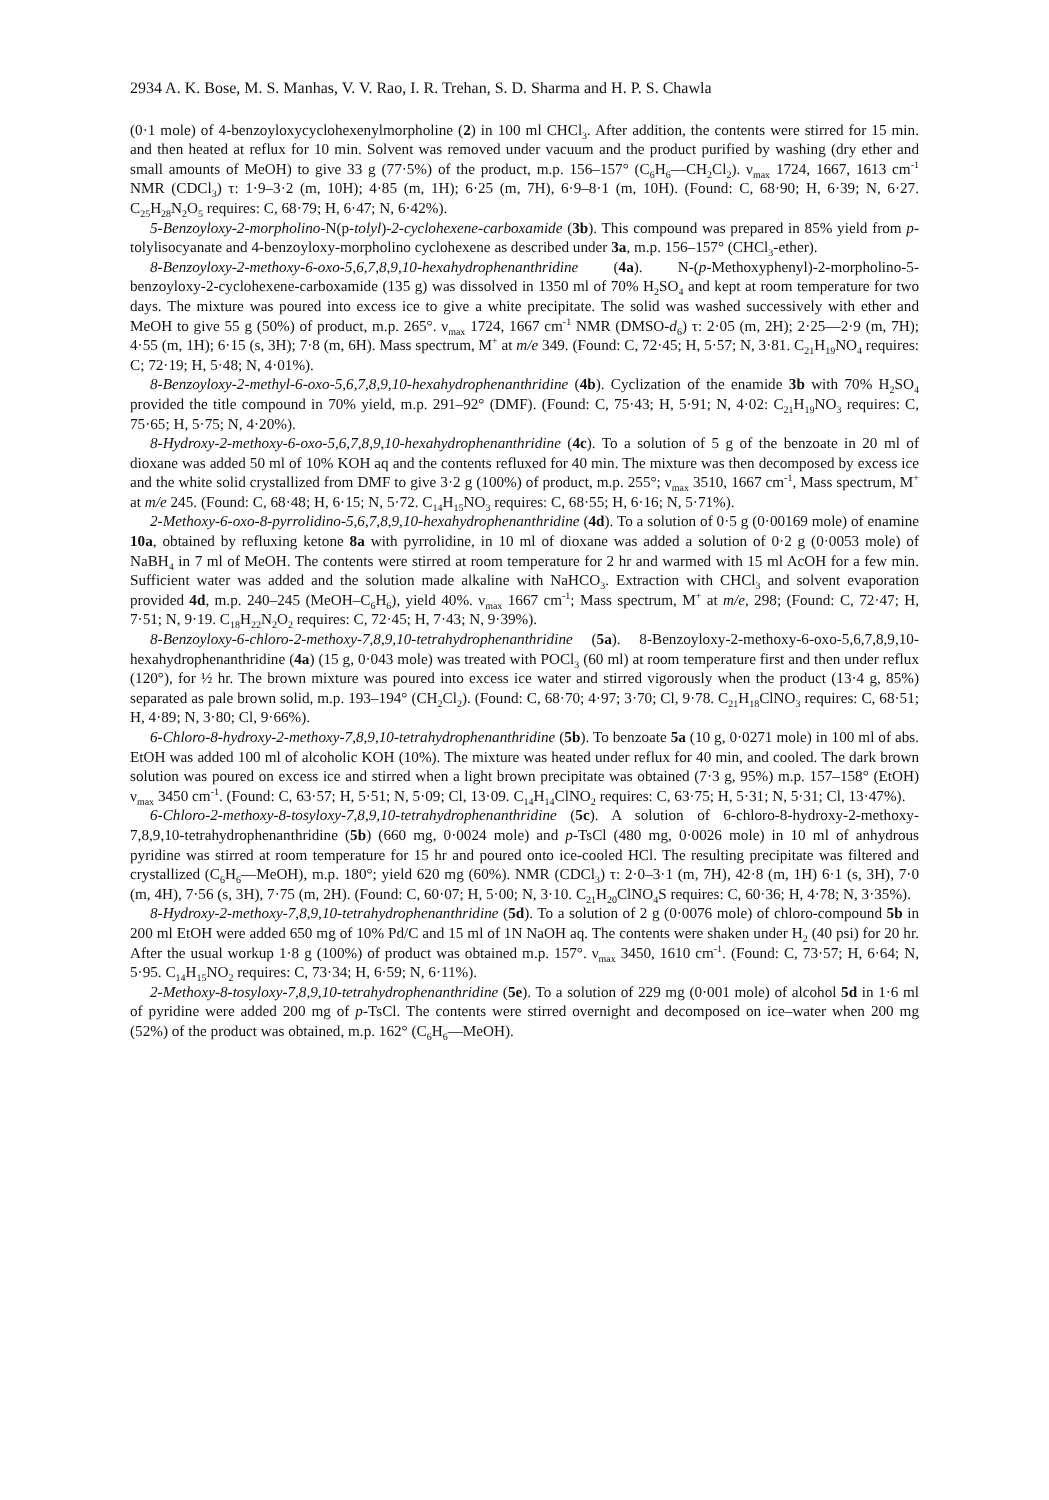2934 A. K. Bose, M. S. Manhas, V. V. Rao, I. R. Trehan, S. D. Sharma and H. P. S. Chawla
(0·1 mole) of 4-benzoyloxycyclohexenylmorpholine (2) in 100 ml CHCl<sub>3</sub>. After addition, the contents were stirred for 15 min. and then heated at reflux for 10 min. Solvent was removed under vacuum and the product purified by washing (dry ether and small amounts of MeOH) to give 33 g (77·5%) of the product, m.p. 156–157° (C<sub>6</sub>H<sub>6</sub>—CH<sub>2</sub>Cl<sub>2</sub>). ν<sub>max</sub> 1724, 1667, 1613 cm<sup>-1</sup> NMR (CDCl<sub>3</sub>) τ: 1·9–3·2 (m, 10H); 4·85 (m, 1H); 6·25 (m, 7H), 6·9–8·1 (m, 10H). (Found: C, 68·90; H, 6·39; N, 6·27. C<sub>25</sub>H<sub>28</sub>N<sub>2</sub>O<sub>5</sub> requires: C, 68·79; H, 6·47; N, 6·42%).
5-Benzoyloxy-2-morpholino-N(p-tolyl)-2-cyclohexene-carboxamide (3b). This compound was prepared in 85% yield from p-tolylisocyanate and 4-benzoyloxy-morpholino cyclohexene as described under 3a, m.p. 156–157° (CHCl<sub>3</sub>-ether).
8-Benzoyloxy-2-methoxy-6-oxo-5,6,7,8,9,10-hexahydrophenanthridine (4a). N-(p-Methoxyphenyl)-2-morpholino-5-benzoyloxy-2-cyclohexene-carboxamide (135 g) was dissolved in 1350 ml of 70% H<sub>2</sub>SO<sub>4</sub> and kept at room temperature for two days. The mixture was poured into excess ice to give a white precipitate. The solid was washed successively with ether and MeOH to give 55 g (50%) of product, m.p. 265°. ν<sub>max</sub> 1724, 1667 cm<sup>-1</sup> NMR (DMSO-d<sub>6</sub>) τ: 2·05 (m, 2H); 2·25—2·9 (m, 7H); 4·55 (m, 1H); 6·15 (s, 3H); 7·8 (m, 6H). Mass spectrum, M<sup>+</sup> at m/e 349. (Found: C, 72·45; H, 5·57; N, 3·81. C<sub>21</sub>H<sub>19</sub>NO<sub>4</sub> requires: C; 72·19; H, 5·48; N, 4·01%).
8-Benzoyloxy-2-methyl-6-oxo-5,6,7,8,9,10-hexahydrophenanthridine (4b). Cyclization of the enamide 3b with 70% H<sub>2</sub>SO<sub>4</sub> provided the title compound in 70% yield, m.p. 291–92° (DMF). (Found: C, 75·43; H, 5·91; N, 4·02: C<sub>21</sub>H<sub>19</sub>NO<sub>3</sub> requires: C, 75·65; H, 5·75; N, 4·20%).
8-Hydroxy-2-methoxy-6-oxo-5,6,7,8,9,10-hexahydrophenanthridine (4c). To a solution of 5 g of the benzoate in 20 ml of dioxane was added 50 ml of 10% KOH aq and the contents refluxed for 40 min. The mixture was then decomposed by excess ice and the white solid crystallized from DMF to give 3·2 g (100%) of product, m.p. 255°; ν<sub>max</sub> 3510, 1667 cm<sup>-1</sup>, Mass spectrum, M<sup>+</sup> at m/e 245. (Found: C, 68·48; H, 6·15; N, 5·72. C<sub>14</sub>H<sub>15</sub>NO<sub>3</sub> requires: C, 68·55; H, 6·16; N, 5·71%).
2-Methoxy-6-oxo-8-pyrrolidino-5,6,7,8,9,10-hexahydrophenanthridine (4d). To a solution of 0·5 g (0·00169 mole) of enamine 10a, obtained by refluxing ketone 8a with pyrrolidine, in 10 ml of dioxane was added a solution of 0·2 g (0·0053 mole) of NaBH<sub>4</sub> in 7 ml of MeOH. The contents were stirred at room temperature for 2 hr and warmed with 15 ml AcOH for a few min. Sufficient water was added and the solution made alkaline with NaHCO<sub>3</sub>. Extraction with CHCl<sub>3</sub> and solvent evaporation provided 4d, m.p. 240–245 (MeOH–C<sub>6</sub>H<sub>6</sub>), yield 40%. ν<sub>max</sub> 1667 cm<sup>-1</sup>; Mass spectrum, M<sup>+</sup> at m/e, 298; (Found: C, 72·47; H, 7·51; N, 9·19. C<sub>18</sub>H<sub>22</sub>N<sub>2</sub>O<sub>2</sub> requires: C, 72·45; H, 7·43; N, 9·39%).
8-Benzoyloxy-6-chloro-2-methoxy-7,8,9,10-tetrahydrophenanthridine (5a). 8-Benzoyloxy-2-methoxy-6-oxo-5,6,7,8,9,10-hexahydrophenanthridine (4a) (15 g, 0·043 mole) was treated with POCl<sub>3</sub> (60 ml) at room temperature first and then under reflux (120°), for ½ hr. The brown mixture was poured into excess ice water and stirred vigorously when the product (13·4 g, 85%) separated as pale brown solid, m.p. 193–194° (CH<sub>2</sub>Cl<sub>2</sub>). (Found: C, 68·70; 4·97; 3·70; Cl, 9·78. C<sub>21</sub>H<sub>18</sub>ClNO<sub>3</sub> requires: C, 68·51; H, 4·89; N, 3·80; Cl, 9·66%).
6-Chloro-8-hydroxy-2-methoxy-7,8,9,10-tetrahydrophenanthridine (5b). To benzoate 5a (10 g, 0·0271 mole) in 100 ml of abs. EtOH was added 100 ml of alcoholic KOH (10%). The mixture was heated under reflux for 40 min, and cooled. The dark brown solution was poured on excess ice and stirred when a light brown precipitate was obtained (7·3 g, 95%) m.p. 157–158° (EtOH) ν<sub>max</sub> 3450 cm<sup>-1</sup>. (Found: C, 63·57; H, 5·51; N, 5·09; Cl, 13·09. C<sub>14</sub>H<sub>14</sub>ClNO<sub>2</sub> requires: C, 63·75; H, 5·31; N, 5·31; Cl, 13·47%).
6-Chloro-2-methoxy-8-tosyloxy-7,8,9,10-tetrahydrophenanthridine (5c). A solution of 6-chloro-8-hydroxy-2-methoxy-7,8,9,10-tetrahydrophenanthridine (5b) (660 mg, 0·0024 mole) and p-TsCl (480 mg, 0·0026 mole) in 10 ml of anhydrous pyridine was stirred at room temperature for 15 hr and poured onto ice-cooled HCl. The resulting precipitate was filtered and crystallized (C<sub>6</sub>H<sub>6</sub>—MeOH), m.p. 180°; yield 620 mg (60%). NMR (CDCl<sub>3</sub>) τ: 2·0–3·1 (m, 7H), 42·8 (m, 1H) 6·1 (s, 3H), 7·0 (m, 4H), 7·56 (s, 3H), 7·75 (m, 2H). (Found: C, 60·07; H, 5·00; N, 3·10. C<sub>21</sub>H<sub>20</sub>ClNO<sub>4</sub>S requires: C, 60·36; H, 4·78; N, 3·35%).
8-Hydroxy-2-methoxy-7,8,9,10-tetrahydrophenanthridine (5d). To a solution of 2 g (0·0076 mole) of chloro-compound 5b in 200 ml EtOH were added 650 mg of 10% Pd/C and 15 ml of 1N NaOH aq. The contents were shaken under H<sub>2</sub> (40 psi) for 20 hr. After the usual workup 1·8 g (100%) of product was obtained m.p. 157°. ν<sub>max</sub> 3450, 1610 cm<sup>-1</sup>. (Found: C, 73·57; H, 6·64; N, 5·95. C<sub>14</sub>H<sub>15</sub>NO<sub>2</sub> requires: C, 73·34; H, 6·59; N, 6·11%).
2-Methoxy-8-tosyloxy-7,8,9,10-tetrahydrophenanthridine (5e). To a solution of 229 mg (0·001 mole) of alcohol 5d in 1·6 ml of pyridine were added 200 mg of p-TsCl. The contents were stirred overnight and decomposed on ice–water when 200 mg (52%) of the product was obtained, m.p. 162° (C<sub>6</sub>H<sub>6</sub>—MeOH).